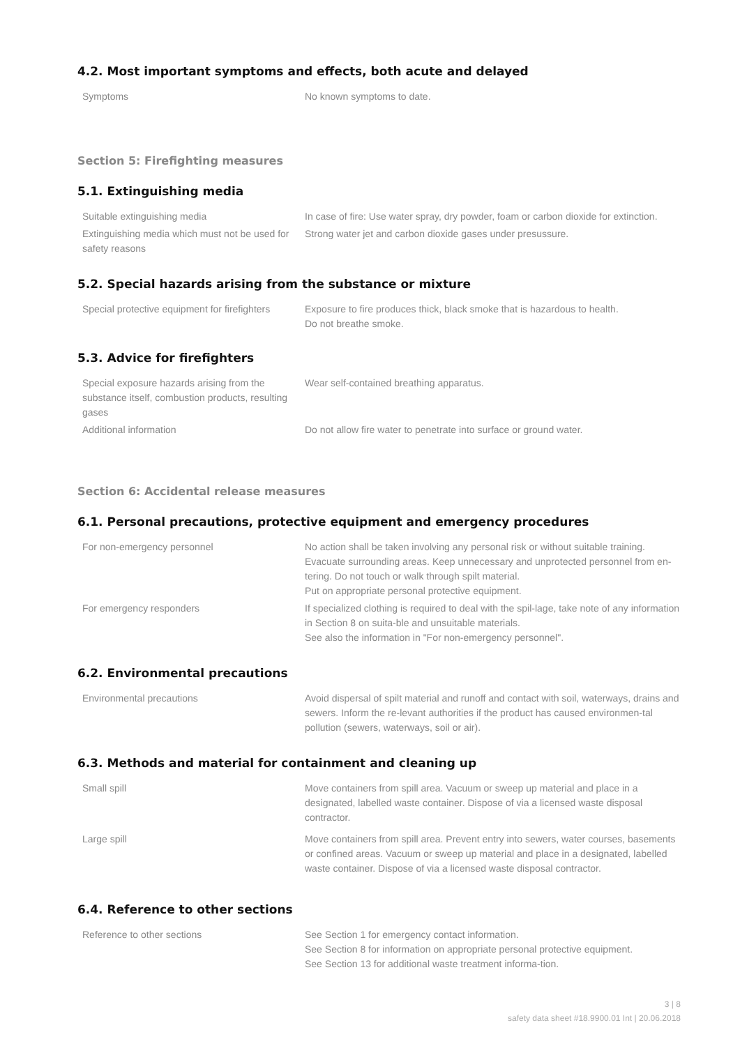4.2. Most important symptoms and effects, both acute and delayed
| Symptoms | No known symptoms to date. |
Section 5: Firefighting measures
5.1. Extinguishing media
| Suitable extinguishing media | In case of fire: Use water spray, dry powder, foam or carbon dioxide for extinction. |
| Extinguishing media which must not be used for safety reasons | Strong water jet and carbon dioxide gases under presussure. |
5.2. Special hazards arising from the substance or mixture
| Special protective equipment for firefighters | Exposure to fire produces thick, black smoke that is hazardous to health. Do not breathe smoke. |
5.3. Advice for firefighters
| Special exposure hazards arising from the substance itself, combustion products, resulting gases | Wear self-contained breathing apparatus. |
| Additional information | Do not allow fire water to penetrate into surface or ground water. |
Section 6: Accidental release measures
6.1. Personal precautions, protective equipment and emergency procedures
| For non-emergency personnel | No action shall be taken involving any personal risk or without suitable training. Evacuate surrounding areas. Keep unnecessary and unprotected personnel from en-tering. Do not touch or walk through spilt material. Put on appropriate personal protective equipment. |
| For emergency responders | If specialized clothing is required to deal with the spil-lage, take note of any information in Section 8 on suita-ble and unsuitable materials. See also the information in "For non-emergency personnel". |
6.2. Environmental precautions
| Environmental precautions | Avoid dispersal of spilt material and runoff and contact with soil, waterways, drains and sewers. Inform the re-levant authorities if the product has caused environmen-tal pollution (sewers, waterways, soil or air). |
6.3. Methods and material for containment and cleaning up
| Small spill | Move containers from spill area. Vacuum or sweep up material and place in a designated, labelled waste container. Dispose of via a licensed waste disposal contractor. |
| Large spill | Move containers from spill area. Prevent entry into sewers, water courses, basements or confined areas. Vacuum or sweep up material and place in a designated, labelled waste container. Dispose of via a licensed waste disposal contractor. |
6.4. Reference to other sections
| Reference to other sections | See Section 1 for emergency contact information. See Section 8 for information on appropriate personal protective equipment. See Section 13 for additional waste treatment informa-tion. |
3 | 8
safety data sheet #18.9900.01 Int | 20.06.2018